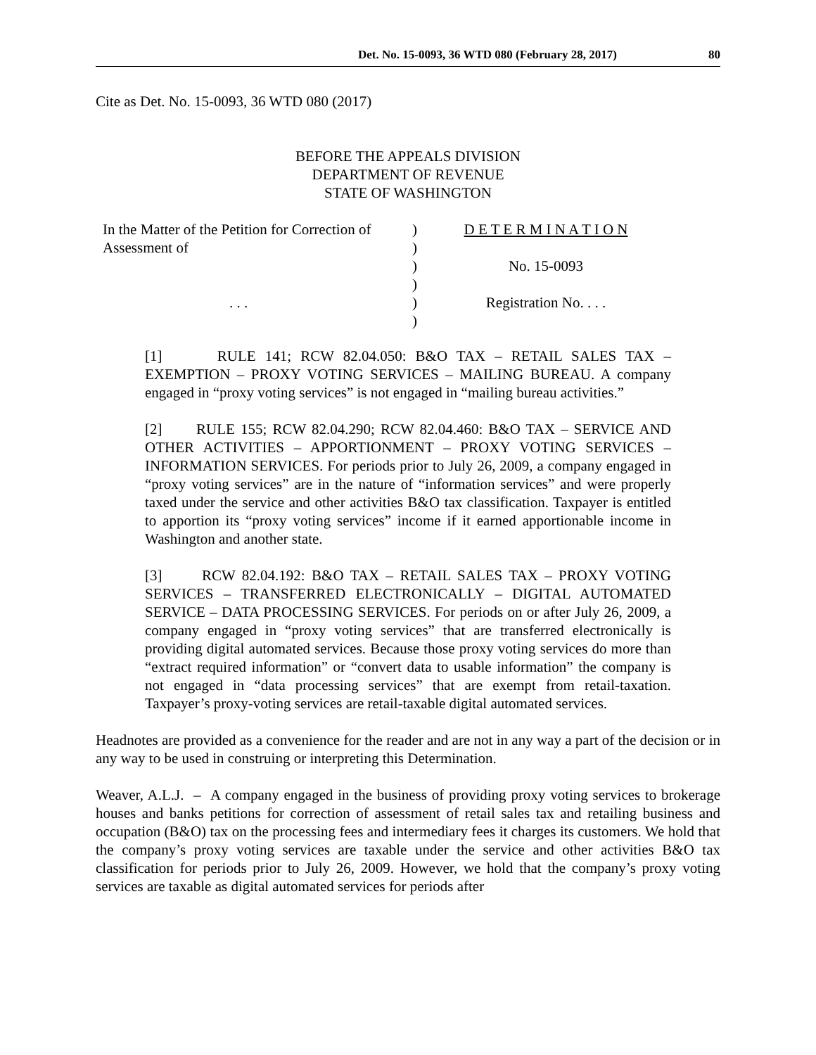Det. No. 15-0093, 36 WTD 080 (February 28, 2017) 80
Cite as Det. No. 15-0093, 36 WTD 080 (2017)
BEFORE THE APPEALS DIVISION
DEPARTMENT OF REVENUE
STATE OF WASHINGTON
In the Matter of the Petition for Correction of
Assessment of
. . .
)
)
)
)
)
)
D E T E R M I N A T I O N
No. 15-0093
Registration No. . . .
[1] RULE 141; RCW 82.04.050: B&O TAX – RETAIL SALES TAX – EXEMPTION – PROXY VOTING SERVICES – MAILING BUREAU. A company engaged in “proxy voting services” is not engaged in “mailing bureau activities.”
[2] RULE 155; RCW 82.04.290; RCW 82.04.460: B&O TAX – SERVICE AND OTHER ACTIVITIES – APPORTIONMENT – PROXY VOTING SERVICES – INFORMATION SERVICES. For periods prior to July 26, 2009, a company engaged in “proxy voting services” are in the nature of “information services” and were properly taxed under the service and other activities B&O tax classification. Taxpayer is entitled to apportion its “proxy voting services” income if it earned apportionable income in Washington and another state.
[3] RCW 82.04.192: B&O TAX – RETAIL SALES TAX – PROXY VOTING SERVICES – TRANSFERRED ELECTRONICALLY – DIGITAL AUTOMATED SERVICE – DATA PROCESSING SERVICES. For periods on or after July 26, 2009, a company engaged in “proxy voting services” that are transferred electronically is providing digital automated services. Because those proxy voting services do more than “extract required information” or “convert data to usable information” the company is not engaged in “data processing services” that are exempt from retail-taxation. Taxpayer’s proxy-voting services are retail-taxable digital automated services.
Headnotes are provided as a convenience for the reader and are not in any way a part of the decision or in any way to be used in construing or interpreting this Determination.
Weaver, A.L.J. – A company engaged in the business of providing proxy voting services to brokerage houses and banks petitions for correction of assessment of retail sales tax and retailing business and occupation (B&O) tax on the processing fees and intermediary fees it charges its customers. We hold that the company’s proxy voting services are taxable under the service and other activities B&O tax classification for periods prior to July 26, 2009. However, we hold that the company’s proxy voting services are taxable as digital automated services for periods after